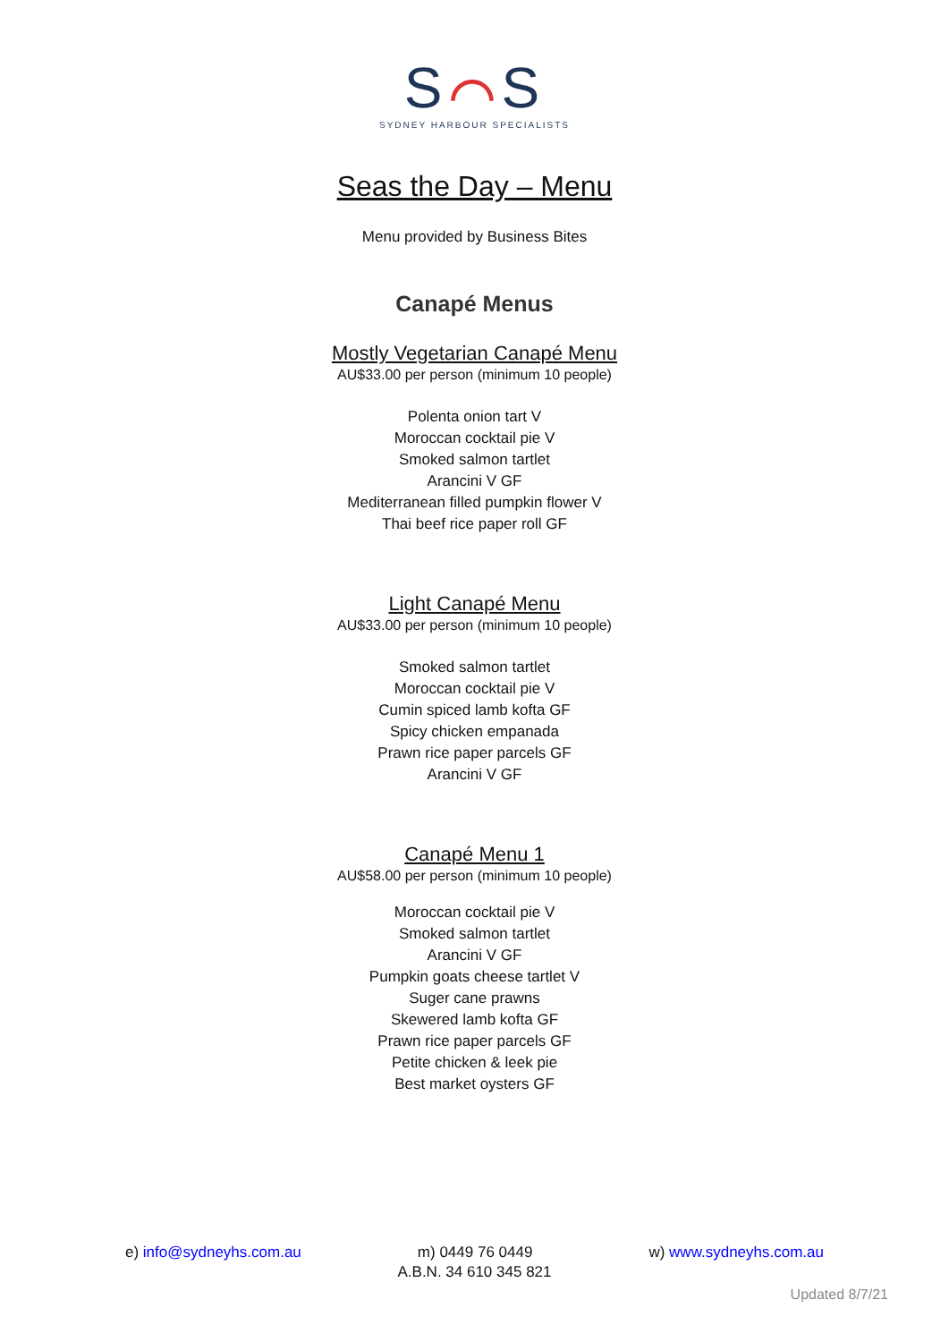S⌒S
SYDNEY HARBOUR SPECIALISTS
Seas the Day – Menu
Menu provided by Business Bites
Canapé Menus
Mostly Vegetarian Canapé Menu
AU$33.00 per person (minimum 10 people)
Polenta onion tart V
Moroccan cocktail pie V
Smoked salmon tartlet
Arancini V GF
Mediterranean filled pumpkin flower V
Thai beef rice paper roll GF
Light Canapé Menu
AU$33.00 per person (minimum 10 people)
Smoked salmon tartlet
Moroccan cocktail pie V
Cumin spiced lamb kofta GF
Spicy chicken empanada
Prawn rice paper parcels GF
Arancini V GF
Canapé Menu 1
AU$58.00 per person (minimum 10 people)
Moroccan cocktail pie V
Smoked salmon tartlet
Arancini V GF
Pumpkin goats cheese tartlet V
Suger cane prawns
Skewered lamb kofta GF
Prawn rice paper parcels GF
Petite chicken & leek pie
Best market oysters GF
e) info@sydneyhs.com.au m) 0449 76 0449 w) www.sydneyhs.com.au
A.B.N. 34 610 345 821
Updated 8/7/21